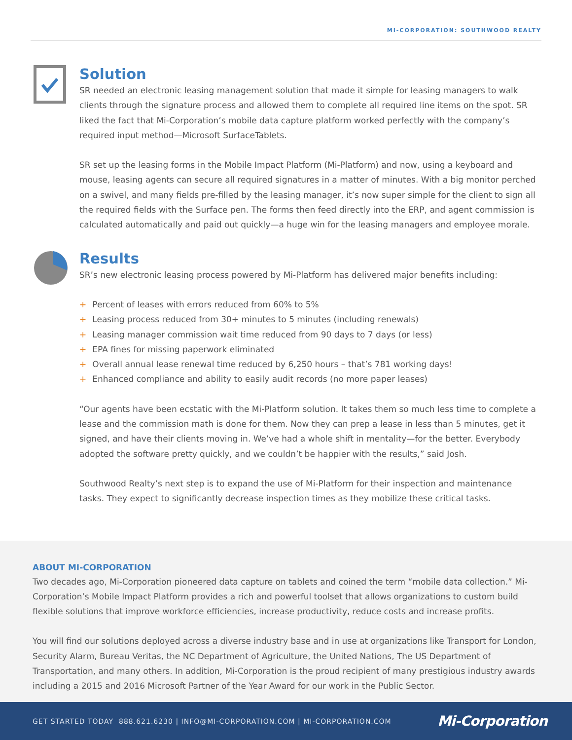MI-CORPORATION: SOUTHWOOD REALTY
Solution
SR needed an electronic leasing management solution that made it simple for leasing managers to walk clients through the signature process and allowed them to complete all required line items on the spot. SR liked the fact that Mi-Corporation’s mobile data capture platform worked perfectly with the company’s required input method—Microsoft SurfaceTablets.
SR set up the leasing forms in the Mobile Impact Platform (Mi-Platform) and now, using a keyboard and mouse, leasing agents can secure all required signatures in a matter of minutes. With a big monitor perched on a swivel, and many fields pre-filled by the leasing manager, it’s now super simple for the client to sign all the required fields with the Surface pen. The forms then feed directly into the ERP, and agent commission is calculated automatically and paid out quickly—a huge win for the leasing managers and employee morale.
Results
SR’s new electronic leasing process powered by Mi-Platform has delivered major benefits including:
+ Percent of leases with errors reduced from 60% to 5%
+ Leasing process reduced from 30+ minutes to 5 minutes (including renewals)
+ Leasing manager commission wait time reduced from 90 days to 7 days (or less)
+ EPA fines for missing paperwork eliminated
+ Overall annual lease renewal time reduced by 6,250 hours – that’s 781 working days!
+ Enhanced compliance and ability to easily audit records (no more paper leases)
“Our agents have been ecstatic with the Mi-Platform solution. It takes them so much less time to complete a lease and the commission math is done for them. Now they can prep a lease in less than 5 minutes, get it signed, and have their clients moving in. We’ve had a whole shift in mentality—for the better. Everybody adopted the software pretty quickly, and we couldn’t be happier with the results,” said Josh.
Southwood Realty’s next step is to expand the use of Mi-Platform for their inspection and maintenance tasks. They expect to significantly decrease inspection times as they mobilize these critical tasks.
ABOUT MI-CORPORATION
Two decades ago, Mi-Corporation pioneered data capture on tablets and coined the term “mobile data collection.” Mi-Corporation’s Mobile Impact Platform provides a rich and powerful toolset that allows organizations to custom build flexible solutions that improve workforce efficiencies, increase productivity, reduce costs and increase profits.
You will find our solutions deployed across a diverse industry base and in use at organizations like Transport for London, Security Alarm, Bureau Veritas, the NC Department of Agriculture, the United Nations, The US Department of Transportation, and many others. In addition, Mi-Corporation is the proud recipient of many prestigious industry awards including a 2015 and 2016 Microsoft Partner of the Year Award for our work in the Public Sector.
GET STARTED TODAY 888.621.6230 | INFO@MI-CORPORATION.COM | MI-CORPORATION.COM
Mi-Corporation